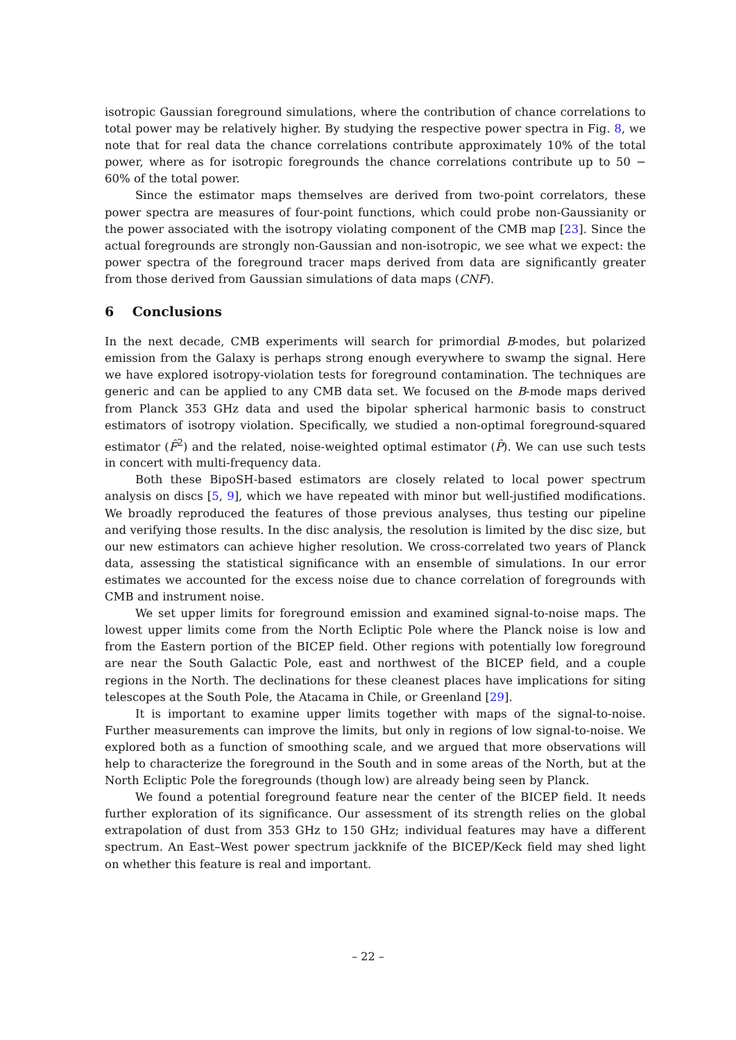isotropic Gaussian foreground simulations, where the contribution of chance correlations to total power may be relatively higher. By studying the respective power spectra in Fig. 8, we note that for real data the chance correlations contribute approximately 10% of the total power, where as for isotropic foregrounds the chance correlations contribute up to 50 − 60% of the total power.
Since the estimator maps themselves are derived from two-point correlators, these power spectra are measures of four-point functions, which could probe non-Gaussianity or the power associated with the isotropy violating component of the CMB map [23]. Since the actual foregrounds are strongly non-Gaussian and non-isotropic, we see what we expect: the power spectra of the foreground tracer maps derived from data are significantly greater from those derived from Gaussian simulations of data maps (CNF).
6 Conclusions
In the next decade, CMB experiments will search for primordial B-modes, but polarized emission from the Galaxy is perhaps strong enough everywhere to swamp the signal. Here we have explored isotropy-violation tests for foreground contamination. The techniques are generic and can be applied to any CMB data set. We focused on the B-mode maps derived from Planck 353 GHz data and used the bipolar spherical harmonic basis to construct estimators of isotropy violation. Specifically, we studied a non-optimal foreground-squared estimator (F̂<sup>2</sup>) and the related, noise-weighted optimal estimator (P̂). We can use such tests in concert with multi-frequency data.
Both these BipoSH-based estimators are closely related to local power spectrum analysis on discs [5, 9], which we have repeated with minor but well-justified modifications. We broadly reproduced the features of those previous analyses, thus testing our pipeline and verifying those results. In the disc analysis, the resolution is limited by the disc size, but our new estimators can achieve higher resolution. We cross-correlated two years of Planck data, assessing the statistical significance with an ensemble of simulations. In our error estimates we accounted for the excess noise due to chance correlation of foregrounds with CMB and instrument noise.
We set upper limits for foreground emission and examined signal-to-noise maps. The lowest upper limits come from the North Ecliptic Pole where the Planck noise is low and from the Eastern portion of the BICEP field. Other regions with potentially low foreground are near the South Galactic Pole, east and northwest of the BICEP field, and a couple regions in the North. The declinations for these cleanest places have implications for siting telescopes at the South Pole, the Atacama in Chile, or Greenland [29].
It is important to examine upper limits together with maps of the signal-to-noise. Further measurements can improve the limits, but only in regions of low signal-to-noise. We explored both as a function of smoothing scale, and we argued that more observations will help to characterize the foreground in the South and in some areas of the North, but at the North Ecliptic Pole the foregrounds (though low) are already being seen by Planck.
We found a potential foreground feature near the center of the BICEP field. It needs further exploration of its significance. Our assessment of its strength relies on the global extrapolation of dust from 353 GHz to 150 GHz; individual features may have a different spectrum. An East–West power spectrum jackknife of the BICEP/Keck field may shed light on whether this feature is real and important.
– 22 –